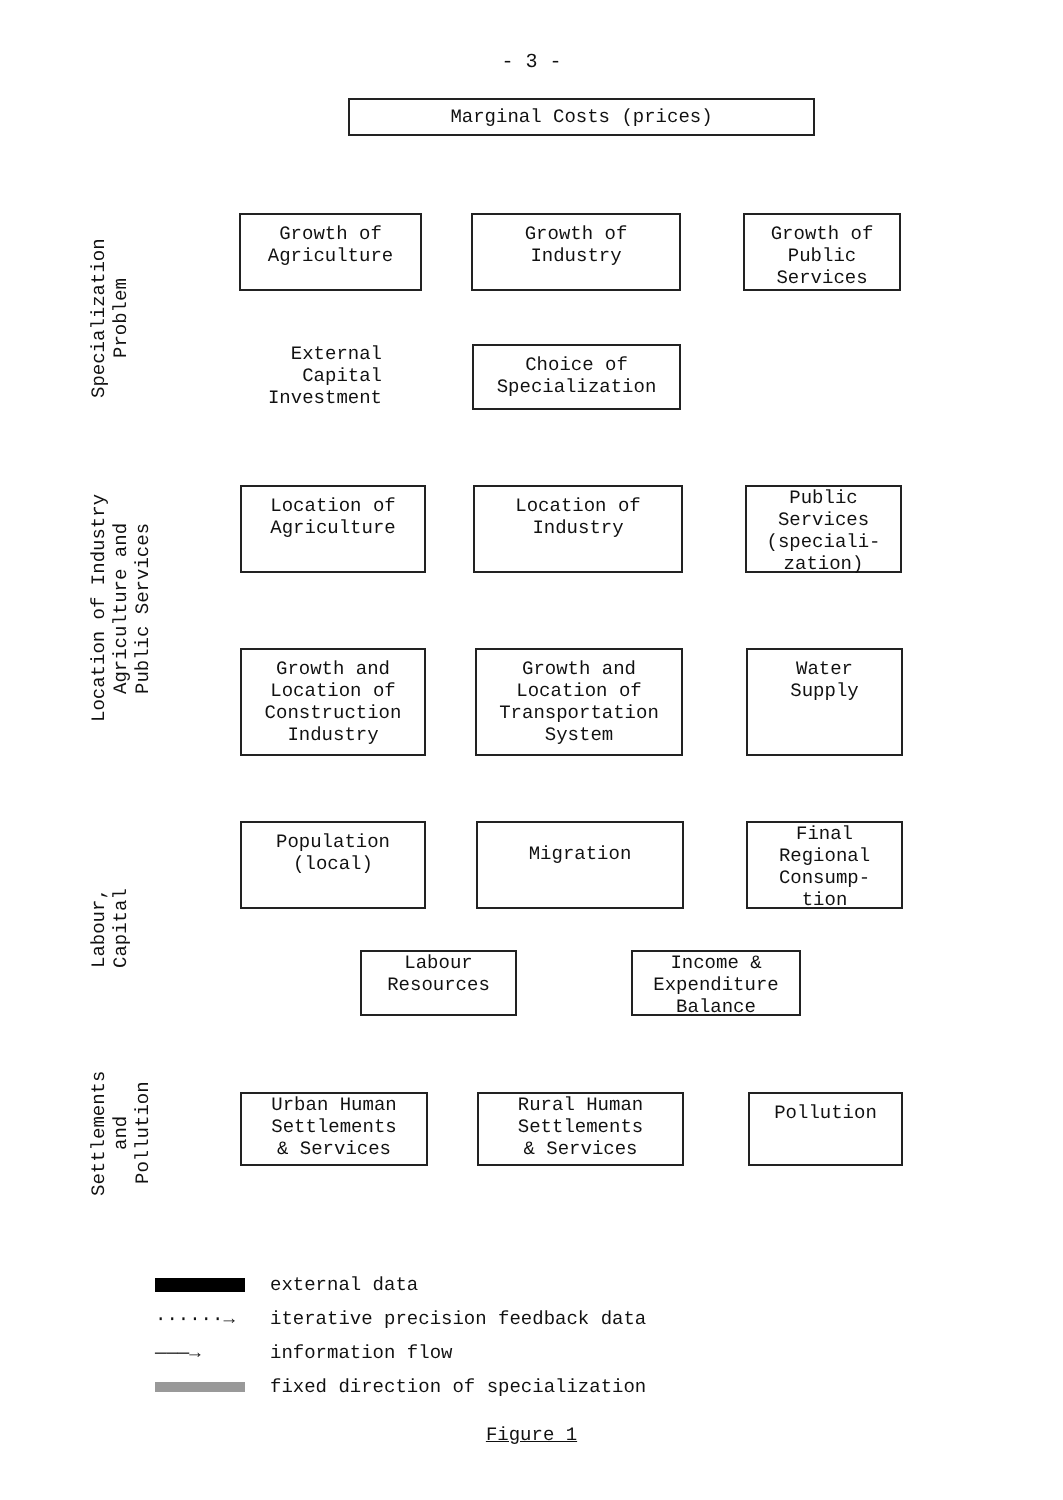- 3 -
Marginal Costs (prices)
Specialization
Problem
Growth of
Agriculture
Growth of
Industry
Growth of
Public
Services
External
Capital
Investment
Choice of
Specialization
Location of Industry
Agriculture and
Public Services
Location of
Agriculture
Location of
Industry
Public
Services
(speciali-
zation)
Growth and
Location of
Construction
Industry
Growth and
Location of
Transportation
System
Water
Supply
Labour,
Capital
Population
(local)
Migration
Final
Regional
Consump-
tion
Labour
Resources
Income &
Expenditure
Balance
Settlements
and
Pollution
Urban Human
Settlements
& Services
Rural Human
Settlements
& Services
Pollution
external data
······→ iterative precision feedback data
———→ information flow
fixed direction of specialization
Figure 1